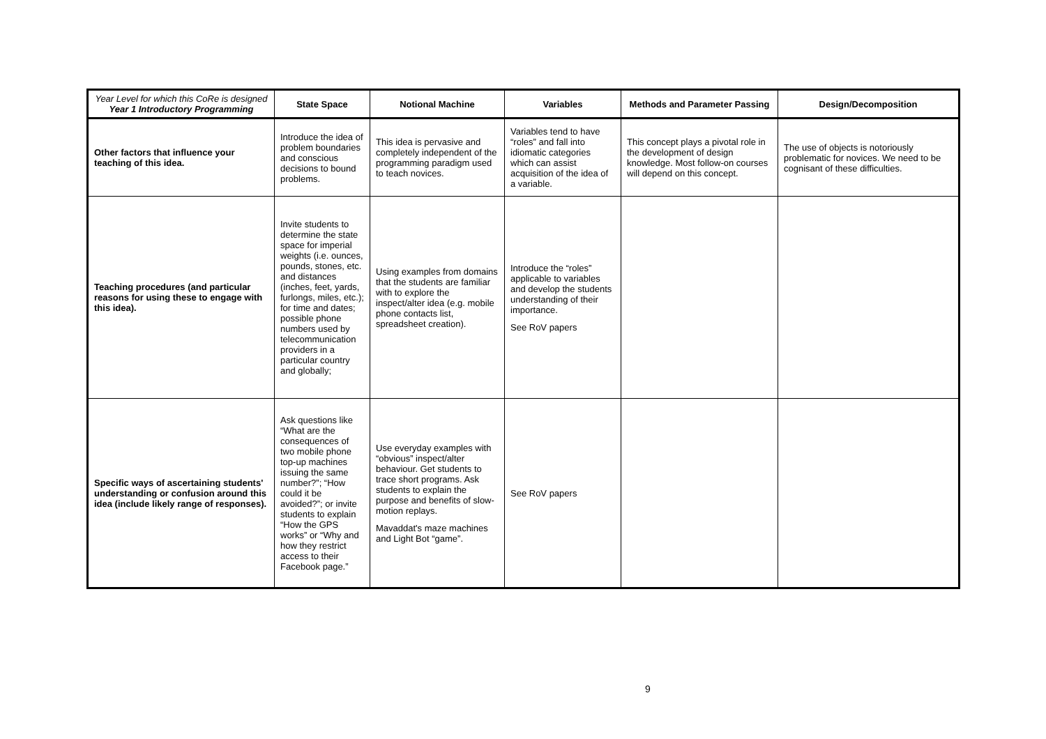| Year Level for which this CoRe is designed Year 1 Introductory Programming | State Space | Notional Machine | Variables | Methods and Parameter Passing | Design/Decomposition |
| --- | --- | --- | --- | --- | --- |
| Other factors that influence your teaching of this idea. | Introduce the idea of problem boundaries and conscious decisions to bound problems. | This idea is pervasive and completely independent of the programming paradigm used to teach novices. | Variables tend to have “roles” and fall into idiomatic categories which can assist acquisition of the idea of a variable. | This concept plays a pivotal role in the development of design knowledge. Most follow-on courses will depend on this concept. | The use of objects is notoriously problematic for novices. We need to be cognisant of these difficulties. |
| Teaching procedures (and particular reasons for using these to engage with this idea). | Invite students to determine the state space for imperial weights (i.e. ounces, pounds, stones, etc. and distances (inches, feet, yards, furlongs, miles, etc.); for time and dates; possible phone numbers used by telecommunication providers in a particular country and globally; | Using examples from domains that the students are familiar with to explore the inspect/alter idea (e.g. mobile phone contacts list, spreadsheet creation). | Introduce the “roles” applicable to variables and develop the students understanding of their importance. See RoV papers | | |
| Specific ways of ascertaining students' understanding or confusion around this idea (include likely range of responses). | Ask questions like “What are the consequences of two mobile phone top-up machines issuing the same number?”; “How could it be avoided?”; or invite students to explain “How the GPS works” or “Why and how they restrict access to their Facebook page.” | Use everyday examples with “obvious” inspect/alter behaviour. Get students to trace short programs. Ask students to explain the purpose and benefits of slow-motion replays. Mavaddat's maze machines and Light Bot “game”. | See RoV papers | | |
9